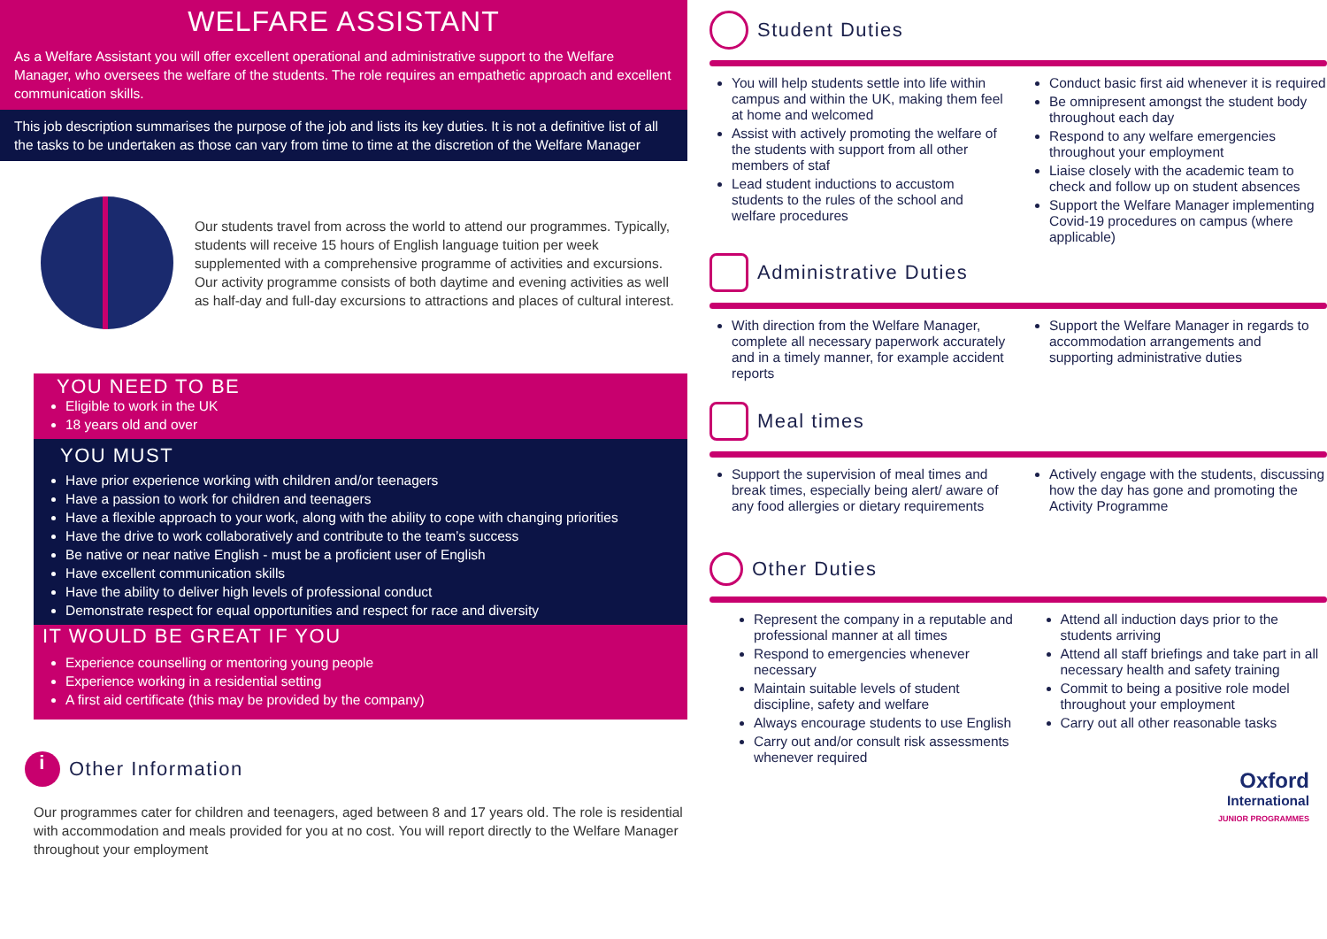WELFARE ASSISTANT
As a Welfare Assistant you will offer excellent operational and administrative support to the Welfare Manager, who oversees the welfare of the students. The role requires an empathetic approach and excellent communication skills.
This job description summarises the purpose of the job and lists its key duties. It is not a definitive list of all the tasks to be undertaken as those can vary from time to time at the discretion of the Welfare Manager
Our students travel from across the world to attend our programmes. Typically, students will receive 15 hours of English language tuition per week supplemented with a comprehensive programme of activities and excursions. Our activity programme consists of both daytime and evening activities as well as half-day and full-day excursions to attractions and places of cultural interest.
YOU NEED TO BE
Eligible to work in the UK
18 years old and over
YOU MUST
Have prior experience working with children and/or teenagers
Have a passion to work for children and teenagers
Have a flexible approach to your work, along with the ability to cope with changing priorities
Have the drive to work collaboratively and contribute to the team’s success
Be native or near native English - must be a proficient user of English
Have excellent communication skills
Have the ability to deliver high levels of professional conduct
Demonstrate respect for equal opportunities and respect for race and diversity
IT WOULD BE GREAT IF YOU
Experience counselling or mentoring young people
Experience working in a residential setting
A first aid certificate (this may be provided by the company)
i Other Information
Our programmes cater for children and teenagers, aged between 8 and 17 years old. The role is residential with accommodation and meals provided for you at no cost. You will report directly to the Welfare Manager throughout your employment
Student Duties
You will help students settle into life within campus and within the UK, making them feel at home and welcomed
Assist with actively promoting the welfare of the students with support from all other members of staf
Lead student inductions to accustom students to the rules of the school and welfare procedures
Conduct basic first aid whenever it is required
Be omnipresent amongst the student body throughout each day
Respond to any welfare emergencies throughout your employment
Liaise closely with the academic team to check and follow up on student absences
Support the Welfare Manager implementing Covid-19 procedures on campus (where applicable)
Administrative Duties
With direction from the Welfare Manager, complete all necessary paperwork accurately and in a timely manner, for example accident reports
Support the Welfare Manager in regards to accommodation arrangements and supporting administrative duties
Meal times
Support the supervision of meal times and break times, especially being alert/ aware of any food allergies or dietary requirements
Actively engage with the students, discussing how the day has gone and promoting the Activity Programme
Other Duties
Represent the company in a reputable and professional manner at all times
Respond to emergencies whenever necessary
Maintain suitable levels of student discipline, safety and welfare
Always encourage students to use English
Carry out and/or consult risk assessments whenever required
Attend all induction days prior to the students arriving
Attend all staff briefings and take part in all necessary health and safety training
Commit to being a positive role model throughout your employment
Carry out all other reasonable tasks
Oxford
International
JUNIOR PROGRAMMES